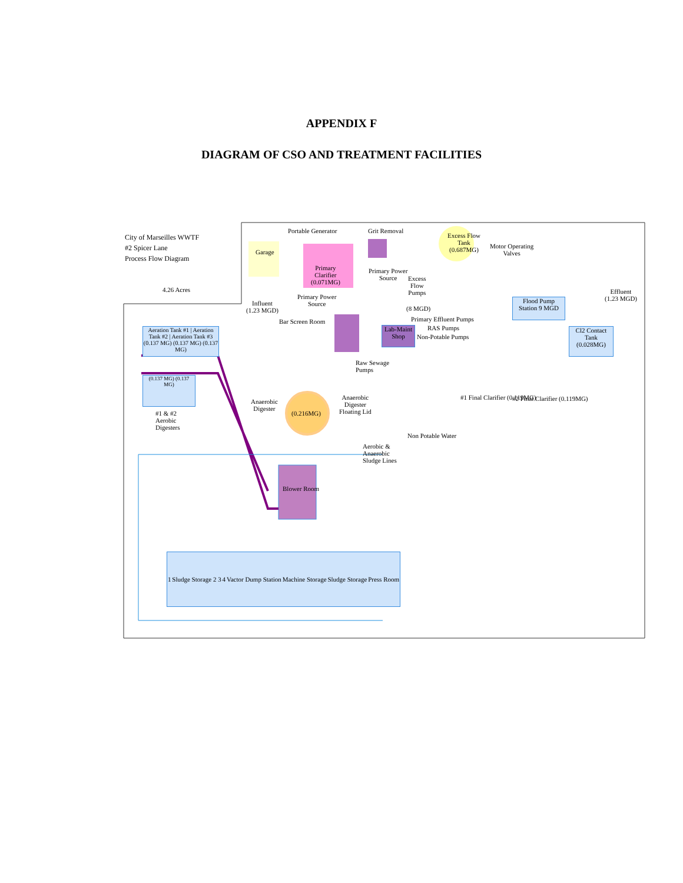APPENDIX F
DIAGRAM OF CSO AND TREATMENT FACILITIES
City of Marseilles WWTF
#2 Spicer Lane
Process Flow Diagram
4.26 Acres
Garage
Portable Generator Grit Removal
Excess Flow
Tank
(0.687MG)
Motor Operating
Valves
Primary
Clarifier
(0.071MG)
Primary Power
Source
Excess
Flow
Pumps
Primary Power
Source
Effluent
(1.23 MGD)
Flood Pump
Station 9 MGD
Influent
(1.23 MGD)
(8 MGD)
Bar Screen Room Primary Effluent Pumps
RAS Pumps
Non-Potable Pumps
Lab-Maint
Shop
Cl2 Contact
Tank
(0.028MG)
Aeration Tank #1 | Aeration Tank #2 | Aeration Tank #3
(0.137 MG) (0.137 MG) (0.137 MG)
Raw Sewage
Pumps
(0.137 MG) (0.137 MG)
#1 & #2
Aerobic
Digesters
Anaerobic
Digester
(0.216MG)
Anaerobic
Digester
Floating Lid
#1 Final Clarifier (0.119MG) #2 Final Clarifier (0.119MG)
Non Potable Water
Aerobic &
Anaerobic
Sludge Lines
Blower Room
1 Sludge Storage 2 3 4 Vactor Dump Station Machine Storage Sludge Storage Press Room